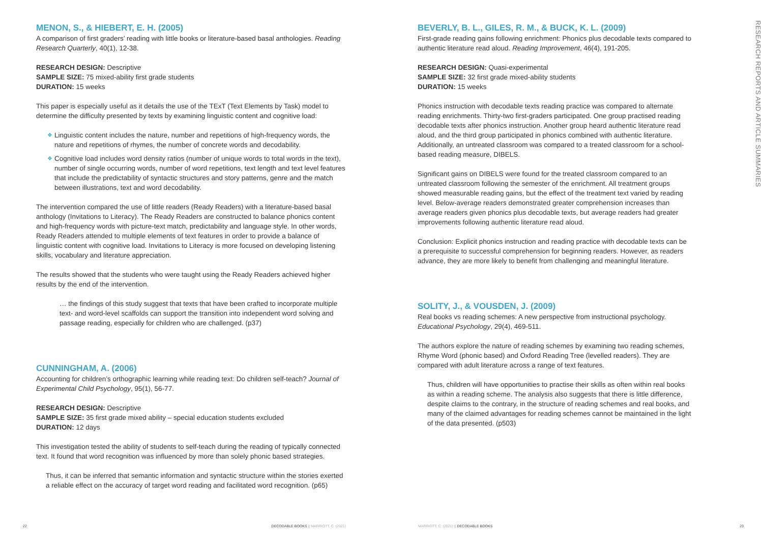MENON, S., & HIEBERT, E. H. (2005)
A comparison of first graders’ reading with little books or literature-based basal anthologies. Reading Research Quarterly, 40(1), 12-38.
RESEARCH DESIGN: Descriptive
SAMPLE SIZE: 75 mixed-ability first grade students
DURATION: 15 weeks
This paper is especially useful as it details the use of the TExT (Text Elements by Task) model to determine the difficulty presented by texts by examining linguistic content and cognitive load:
❖ Linguistic content includes the nature, number and repetitions of high-frequency words, the nature and repetitions of rhymes, the number of concrete words and decodability.
❖ Cognitive load includes word density ratios (number of unique words to total words in the text), number of single occurring words, number of word repetitions, text length and text level features that include the predictability of syntactic structures and story patterns, genre and the match between illustrations, text and word decodability.
The intervention compared the use of little readers (Ready Readers) with a literature-based basal anthology (Invitations to Literacy). The Ready Readers are constructed to balance phonics content and high-frequency words with picture-text match, predictability and language style. In other words, Ready Readers attended to multiple elements of text features in order to provide a balance of linguistic content with cognitive load. Invitations to Literacy is more focused on developing listening skills, vocabulary and literature appreciation.
The results showed that the students who were taught using the Ready Readers achieved higher results by the end of the intervention.
… the findings of this study suggest that texts that have been crafted to incorporate multiple text- and word-level scaffolds can support the transition into independent word solving and passage reading, especially for children who are challenged. (p37)
CUNNINGHAM, A. (2006)
Accounting for children’s orthographic learning while reading text: Do children self-teach? Journal of Experimental Child Psychology, 95(1), 56-77.
RESEARCH DESIGN: Descriptive
SAMPLE SIZE: 35 first grade mixed ability – special education students excluded
DURATION: 12 days
This investigation tested the ability of students to self-teach during the reading of typically connected text. It found that word recognition was influenced by more than solely phonic based strategies.
Thus, it can be inferred that semantic information and syntactic structure within the stories exerted a reliable effect on the accuracy of target word reading and facilitated word recognition. (p65)
BEVERLY, B. L., GILES, R. M., & BUCK, K. L. (2009)
First-grade reading gains following enrichment: Phonics plus decodable texts compared to authentic literature read aloud. Reading Improvement, 46(4), 191-205.
RESEARCH DESIGN: Quasi-experimental
SAMPLE SIZE: 32 first grade mixed-ability students
DURATION: 15 weeks
Phonics instruction with decodable texts reading practice was compared to alternate reading enrichments. Thirty-two first-graders participated. One group practised reading decodable texts after phonics instruction. Another group heard authentic literature read aloud, and the third group participated in phonics combined with authentic literature. Additionally, an untreated classroom was compared to a treated classroom for a school-based reading measure, DIBELS.
Significant gains on DIBELS were found for the treated classroom compared to an untreated classroom following the semester of the enrichment. All treatment groups showed measurable reading gains, but the effect of the treatment text varied by reading level. Below-average readers demonstrated greater comprehension increases than average readers given phonics plus decodable texts, but average readers had greater improvements following authentic literature read aloud.
Conclusion: Explicit phonics instruction and reading practice with decodable texts can be a prerequisite to successful comprehension for beginning readers. However, as readers advance, they are more likely to benefit from challenging and meaningful literature.
SOLITY, J., & VOUSDEN, J. (2009)
Real books vs reading schemes: A new perspective from instructional psychology. Educational Psychology, 29(4), 469-511.
The authors explore the nature of reading schemes by examining two reading schemes, Rhyme Word (phonic based) and Oxford Reading Tree (levelled readers). They are compared with adult literature across a range of text features.
Thus, children will have opportunities to practise their skills as often within real books as within a reading scheme. The analysis also suggests that there is little difference, despite claims to the contrary, in the structure of reading schemes and real books, and many of the claimed advantages for reading schemes cannot be maintained in the light of the data presented. (p503)
RESEARCH REPORTS AND ARTICLE SUMMARIES
22 DECODABLE BOOKS || MARRIOTT, C. (2021) MARRIOTT, C. (2021) || DECODABLE BOOKS 23